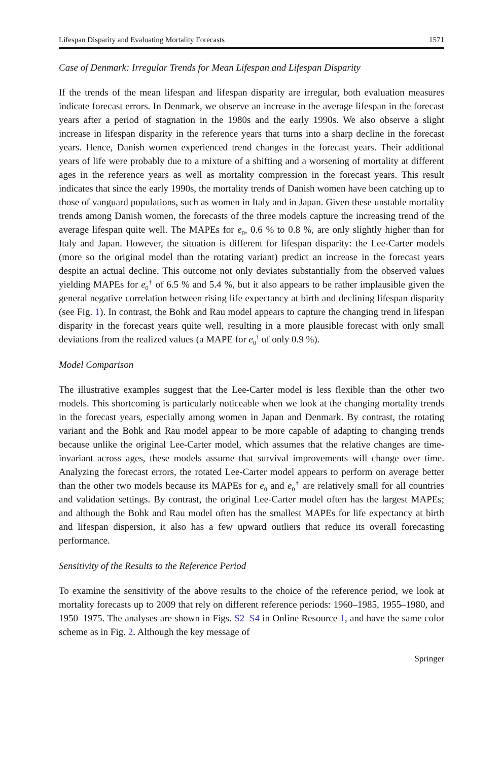Lifespan Disparity and Evaluating Mortality Forecasts 1571
Case of Denmark: Irregular Trends for Mean Lifespan and Lifespan Disparity
If the trends of the mean lifespan and lifespan disparity are irregular, both evaluation measures indicate forecast errors. In Denmark, we observe an increase in the average lifespan in the forecast years after a period of stagnation in the 1980s and the early 1990s. We also observe a slight increase in lifespan disparity in the reference years that turns into a sharp decline in the forecast years. Hence, Danish women experienced trend changes in the forecast years. Their additional years of life were probably due to a mixture of a shifting and a worsening of mortality at different ages in the reference years as well as mortality compression in the forecast years. This result indicates that since the early 1990s, the mortality trends of Danish women have been catching up to those of vanguard populations, such as women in Italy and in Japan. Given these unstable mortality trends among Danish women, the forecasts of the three models capture the increasing trend of the average lifespan quite well. The MAPEs for e<sub>0</sub>, 0.6 % to 0.8 %, are only slightly higher than for Italy and Japan. However, the situation is different for lifespan disparity: the Lee-Carter models (more so the original model than the rotating variant) predict an increase in the forecast years despite an actual decline. This outcome not only deviates substantially from the observed values yielding MAPEs for e<sub>0</sub><sup>†</sup> of 6.5 % and 5.4 %, but it also appears to be rather implausible given the general negative correlation between rising life expectancy at birth and declining lifespan disparity (see Fig. 1). In contrast, the Bohk and Rau model appears to capture the changing trend in lifespan disparity in the forecast years quite well, resulting in a more plausible forecast with only small deviations from the realized values (a MAPE for e<sub>0</sub><sup>†</sup> of only 0.9 %).
Model Comparison
The illustrative examples suggest that the Lee-Carter model is less flexible than the other two models. This shortcoming is particularly noticeable when we look at the changing mortality trends in the forecast years, especially among women in Japan and Denmark. By contrast, the rotating variant and the Bohk and Rau model appear to be more capable of adapting to changing trends because unlike the original Lee-Carter model, which assumes that the relative changes are time-invariant across ages, these models assume that survival improvements will change over time. Analyzing the forecast errors, the rotated Lee-Carter model appears to perform on average better than the other two models because its MAPEs for e<sub>0</sub> and e<sub>0</sub><sup>†</sup> are relatively small for all countries and validation settings. By contrast, the original Lee-Carter model often has the largest MAPEs; and although the Bohk and Rau model often has the smallest MAPEs for life expectancy at birth and lifespan dispersion, it also has a few upward outliers that reduce its overall forecasting performance.
Sensitivity of the Results to the Reference Period
To examine the sensitivity of the above results to the choice of the reference period, we look at mortality forecasts up to 2009 that rely on different reference periods: 1960–1985, 1955–1980, and 1950–1975. The analyses are shown in Figs. S2–S4 in Online Resource 1, and have the same color scheme as in Fig. 2. Although the key message of
Springer